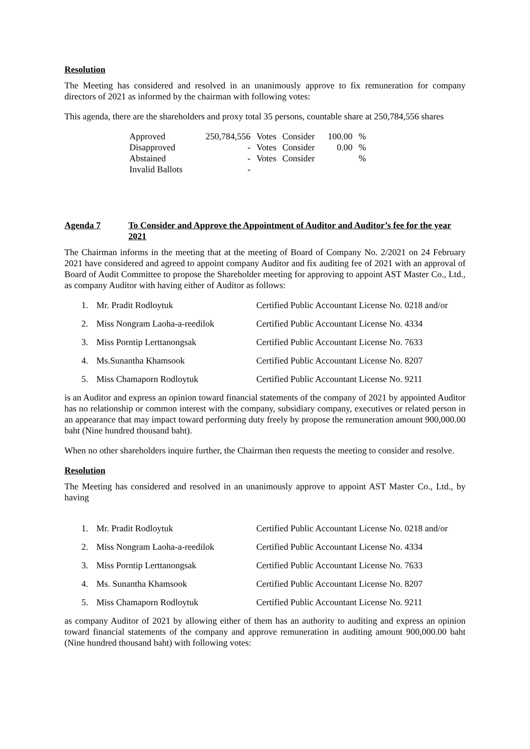Resolution
The Meeting has considered and resolved in an unanimously approve to fix remuneration for company directors of 2021 as informed by the chairman with following votes:
This agenda, there are the shareholders and proxy total 35 persons, countable share at 250,784,556 shares
| Approved | 250,784,556 | Votes | Consider | 100.00 | % |
| Disapproved | - | Votes | Consider | 0.00 | % |
| Abstained | - | Votes | Consider | | % |
| Invalid Ballots | - | | | | |
Agenda 7 To Consider and Approve the Appointment of Auditor and Auditor’s fee for the year 2021
The Chairman informs in the meeting that at the meeting of Board of Company No. 2/2021 on 24 February 2021 have considered and agreed to appoint company Auditor and fix auditing fee of 2021 with an approval of Board of Audit Committee to propose the Shareholder meeting for approving to appoint AST Master Co., Ltd., as company Auditor with having either of Auditor as follows:
| 1. | Mr. Pradit Rodloytuk | Certified Public Accountant License No. 0218 and/or |
| 2. | Miss Nongram Laoha-a-reedilok | Certified Public Accountant License No. 4334 |
| 3. | Miss Porntip Lerttanongsak | Certified Public Accountant License No. 7633 |
| 4. | Ms.Sunantha Khamsook | Certified Public Accountant License No. 8207 |
| 5. | Miss Chamaporn Rodloytuk | Certified Public Accountant License No. 9211 |
is an Auditor and express an opinion toward financial statements of the company of 2021 by appointed Auditor has no relationship or common interest with the company, subsidiary company, executives or related person in an appearance that may impact toward performing duty freely by propose the remuneration amount 900,000.00 baht (Nine hundred thousand baht).
When no other shareholders inquire further, the Chairman then requests the meeting to consider and resolve.
Resolution
The Meeting has considered and resolved in an unanimously approve to appoint AST Master Co., Ltd., by having
| 1. | Mr. Pradit Rodloytuk | Certified Public Accountant License No. 0218 and/or |
| 2. | Miss Nongram Laoha-a-reedilok | Certified Public Accountant License No. 4334 |
| 3. | Miss Porntip Lerttanongsak | Certified Public Accountant License No. 7633 |
| 4. | Ms. Sunantha Khamsook | Certified Public Accountant License No. 8207 |
| 5. | Miss Chamaporn Rodloytuk | Certified Public Accountant License No. 9211 |
as company Auditor of 2021 by allowing either of them has an authority to auditing and express an opinion toward financial statements of the company and approve remuneration in auditing amount 900,000.00 baht (Nine hundred thousand baht) with following votes: